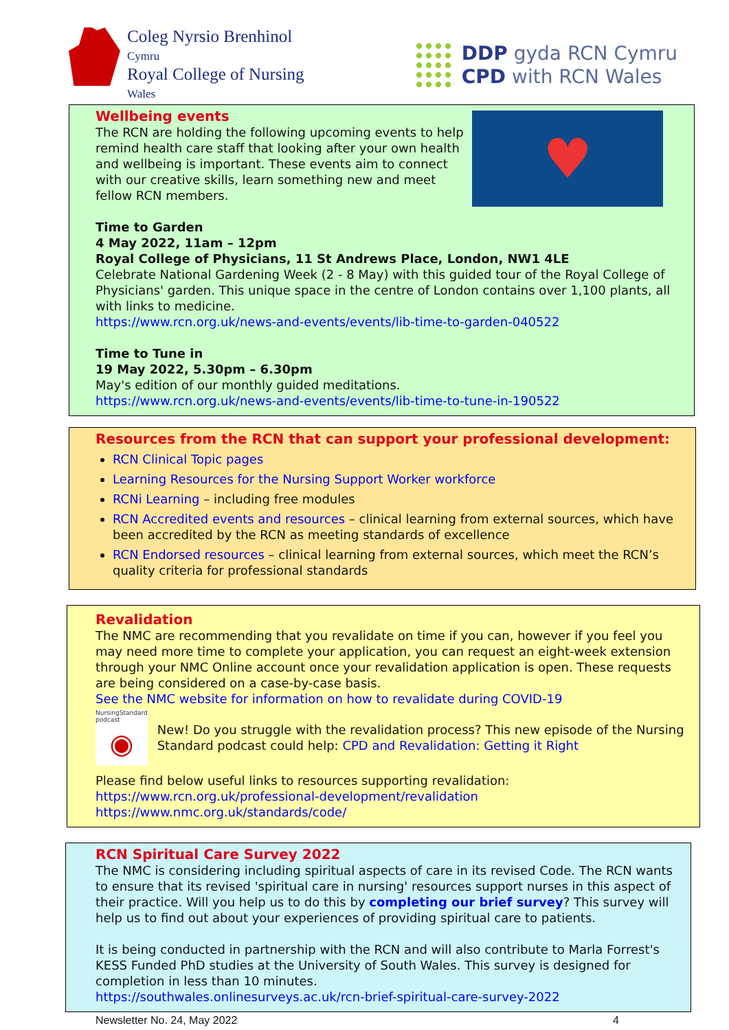Coleg Nyrsio Brenhinol
Cymru
Royal College of Nursing
Wales
DDP gyda RCN Cymru
CPD with RCN Wales
♥
Wellbeing events
The RCN are holding the following upcoming events to help remind health care staff that looking after your own health and wellbeing is important. These events aim to connect with our creative skills, learn something new and meet fellow RCN members.
Time to Garden
4 May 2022, 11am – 12pm
Royal College of Physicians, 11 St Andrews Place, London, NW1 4LE
Celebrate National Gardening Week (2 - 8 May) with this guided tour of the Royal College of Physicians' garden. This unique space in the centre of London contains over 1,100 plants, all with links to medicine.
https://www.rcn.org.uk/news-and-events/events/lib-time-to-garden-040522
Time to Tune in
19 May 2022, 5.30pm – 6.30pm
May's edition of our monthly guided meditations.
https://www.rcn.org.uk/news-and-events/events/lib-time-to-tune-in-190522
Resources from the RCN that can support your professional development:
RCN Clinical Topic pages
Learning Resources for the Nursing Support Worker workforce
RCNi Learning – including free modules
RCN Accredited events and resources – clinical learning from external sources, which have been accredited by the RCN as meeting standards of excellence
RCN Endorsed resources – clinical learning from external sources, which meet the RCN’s quality criteria for professional standards
Revalidation
The NMC are recommending that you revalidate on time if you can, however if you feel you may need more time to complete your application, you can request an eight-week extension through your NMC Online account once your revalidation application is open. These requests are being considered on a case-by-case basis.
See the NMC website for information on how to revalidate during COVID-19
NursingStandard podcast
◉
New! Do you struggle with the revalidation process? This new episode of the Nursing Standard podcast could help: CPD and Revalidation: Getting it Right
Please find below useful links to resources supporting revalidation:
https://www.rcn.org.uk/professional-development/revalidation
https://www.nmc.org.uk/standards/code/
RCN Spiritual Care Survey 2022
The NMC is considering including spiritual aspects of care in its revised Code. The RCN wants to ensure that its revised 'spiritual care in nursing' resources support nurses in this aspect of their practice. Will you help us to do this by completing our brief survey? This survey will help us to find out about your experiences of providing spiritual care to patients.
It is being conducted in partnership with the RCN and will also contribute to Marla Forrest's KESS Funded PhD studies at the University of South Wales. This survey is designed for completion in less than 10 minutes.
https://southwales.onlinesurveys.ac.uk/rcn-brief-spiritual-care-survey-2022
Newsletter No. 24, May 2022 4